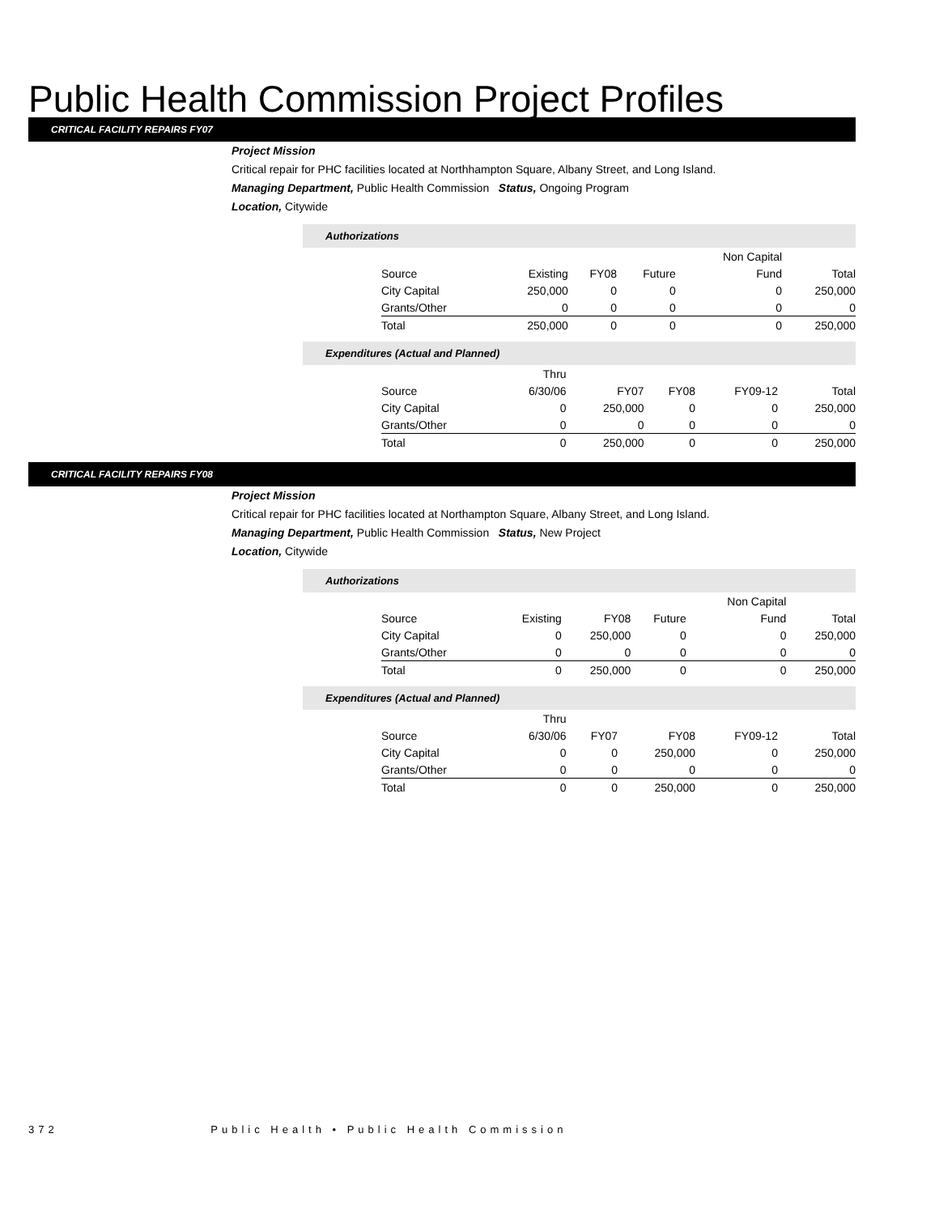Public Health Commission Project Profiles
CRITICAL FACILITY REPAIRS FY07
Project Mission
Critical repair for PHC facilities located at Northhampton Square, Albany Street, and Long Island.
Managing Department, Public Health Commission Status, Ongoing Program
Location, Citywide
Authorizations
| | | | | Non Capital | |
| Source | Existing | FY08 | Future | Fund | Total |
| City Capital | 250,000 | 0 | 0 | 0 | 250,000 |
| Grants/Other | 0 | 0 | 0 | 0 | 0 |
| Total | 250,000 | 0 | 0 | 0 | 250,000 |
Expenditures (Actual and Planned)
| | Thru | | | | |
| Source | 6/30/06 | FY07 | FY08 | FY09-12 | Total |
| City Capital | 0 | 250,000 | 0 | 0 | 250,000 |
| Grants/Other | 0 | 0 | 0 | 0 | 0 |
| Total | 0 | 250,000 | 0 | 0 | 250,000 |
CRITICAL FACILITY REPAIRS FY08
Project Mission
Critical repair for PHC facilities located at Northampton Square, Albany Street, and Long Island.
Managing Department, Public Health Commission Status, New Project
Location, Citywide
Authorizations
| | | | | Non Capital | |
| Source | Existing | FY08 | Future | Fund | Total |
| City Capital | 0 | 250,000 | 0 | 0 | 250,000 |
| Grants/Other | 0 | 0 | 0 | 0 | 0 |
| Total | 0 | 250,000 | 0 | 0 | 250,000 |
Expenditures (Actual and Planned)
| | Thru | | | | |
| Source | 6/30/06 | FY07 | FY08 | FY09-12 | Total |
| City Capital | 0 | 0 | 250,000 | 0 | 250,000 |
| Grants/Other | 0 | 0 | 0 | 0 | 0 |
| Total | 0 | 0 | 250,000 | 0 | 250,000 |
372 Public Health • Public Health Commission